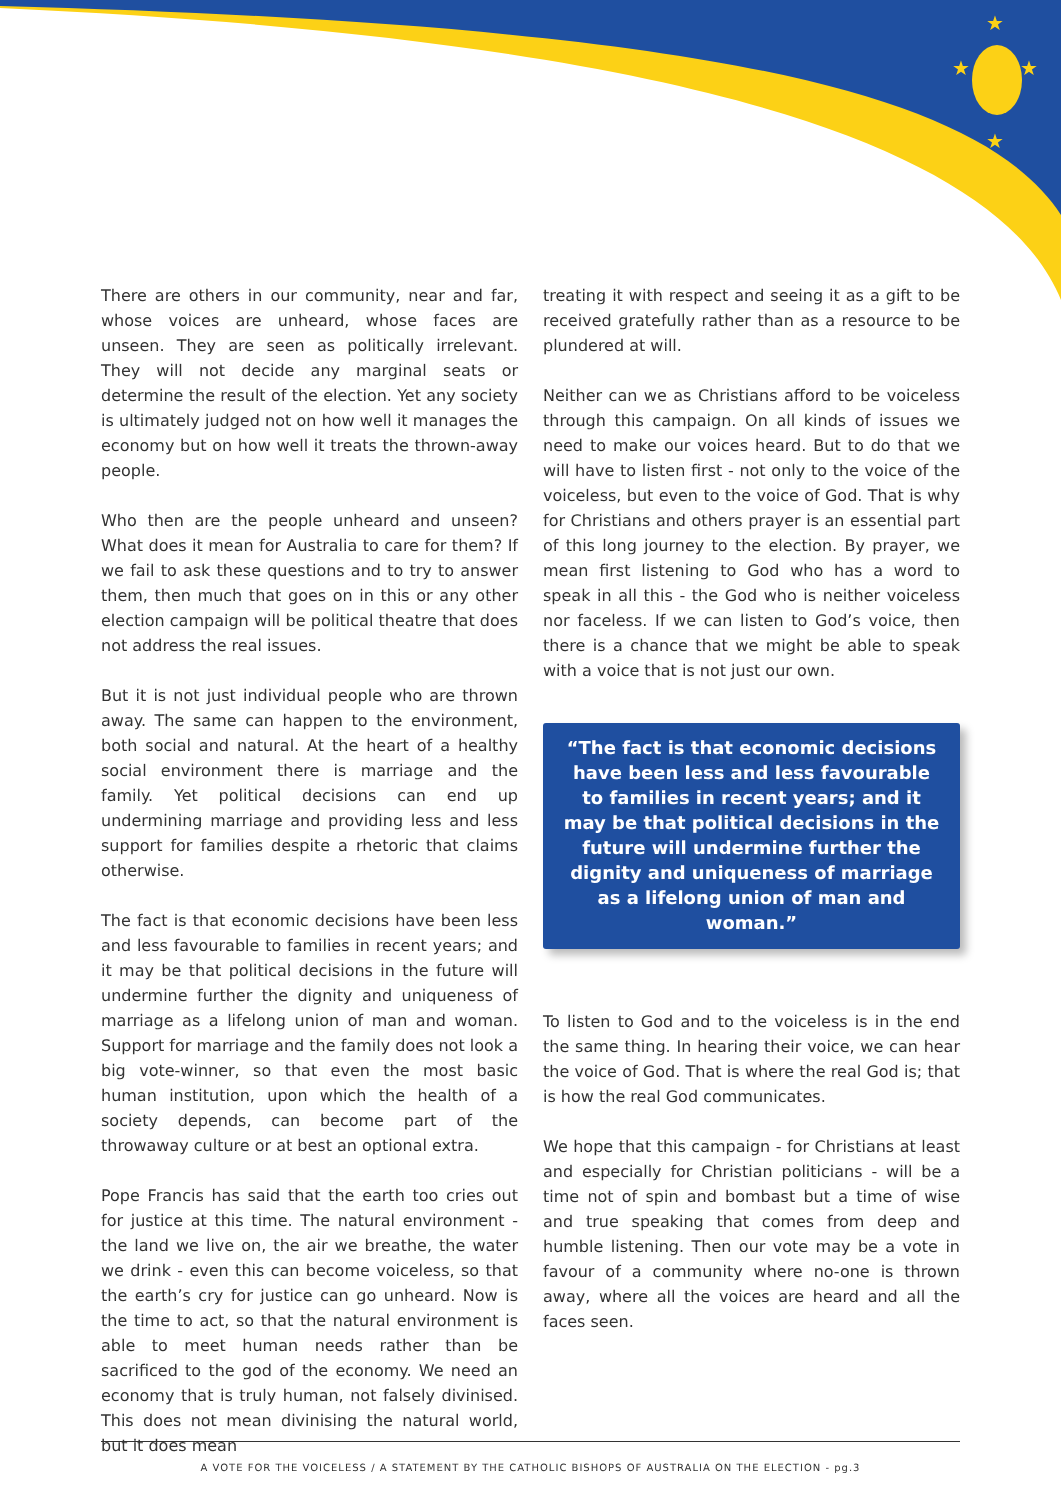★
★
★
★
There are others in our community, near and far, whose voices are unheard, whose faces are unseen. They are seen as politically irrelevant. They will not decide any marginal seats or determine the result of the election. Yet any society is ultimately judged not on how well it manages the economy but on how well it treats the thrown-away people.
Who then are the people unheard and unseen? What does it mean for Australia to care for them? If we fail to ask these questions and to try to answer them, then much that goes on in this or any other election campaign will be political theatre that does not address the real issues.
But it is not just individual people who are thrown away. The same can happen to the environment, both social and natural. At the heart of a healthy social environment there is marriage and the family. Yet political decisions can end up undermining marriage and providing less and less support for families despite a rhetoric that claims otherwise.
The fact is that economic decisions have been less and less favourable to families in recent years; and it may be that political decisions in the future will undermine further the dignity and uniqueness of marriage as a lifelong union of man and woman. Support for marriage and the family does not look a big vote-winner, so that even the most basic human institution, upon which the health of a society depends, can become part of the throwaway culture or at best an optional extra.
Pope Francis has said that the earth too cries out for justice at this time. The natural environment - the land we live on, the air we breathe, the water we drink - even this can become voiceless, so that the earth’s cry for justice can go unheard. Now is the time to act, so that the natural environment is able to meet human needs rather than be sacrificed to the god of the economy. We need an economy that is truly human, not falsely divinised. This does not mean divinising the natural world, but it does mean
treating it with respect and seeing it as a gift to be received gratefully rather than as a resource to be plundered at will.
Neither can we as Christians afford to be voiceless through this campaign. On all kinds of issues we need to make our voices heard. But to do that we will have to listen first - not only to the voice of the voiceless, but even to the voice of God. That is why for Christians and others prayer is an essential part of this long journey to the election. By prayer, we mean first listening to God who has a word to speak in all this - the God who is neither voiceless nor faceless. If we can listen to God’s voice, then there is a chance that we might be able to speak with a voice that is not just our own.
“The fact is that economic decisions have been less and less favourable to families in recent years; and it may be that political decisions in the future will undermine further the dignity and uniqueness of marriage as a lifelong union of man and woman.”
To listen to God and to the voiceless is in the end the same thing. In hearing their voice, we can hear the voice of God. That is where the real God is; that is how the real God communicates.
We hope that this campaign - for Christians at least and especially for Christian politicians - will be a time not of spin and bombast but a time of wise and true speaking that comes from deep and humble listening. Then our vote may be a vote in favour of a community where no-one is thrown away, where all the voices are heard and all the faces seen.
A VOTE FOR THE VOICELESS / A STATEMENT BY THE CATHOLIC BISHOPS OF AUSTRALIA ON THE ELECTION - pg.3